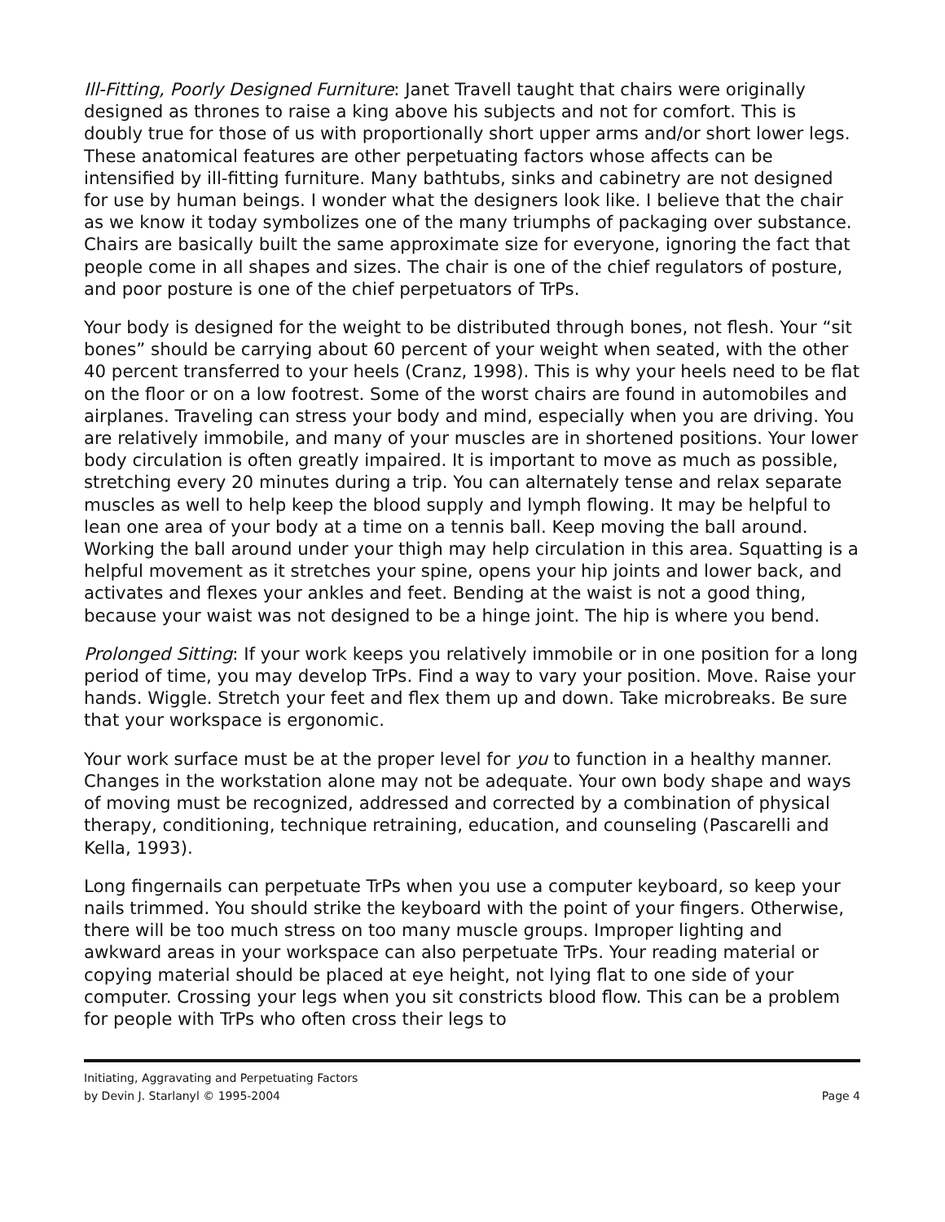Ill-Fitting, Poorly Designed Furniture: Janet Travell taught that chairs were originally designed as thrones to raise a king above his subjects and not for comfort. This is doubly true for those of us with proportionally short upper arms and/or short lower legs. These anatomical features are other perpetuating factors whose affects can be intensified by ill-fitting furniture. Many bathtubs, sinks and cabinetry are not designed for use by human beings. I wonder what the designers look like. I believe that the chair as we know it today symbolizes one of the many triumphs of packaging over substance. Chairs are basically built the same approximate size for everyone, ignoring the fact that people come in all shapes and sizes. The chair is one of the chief regulators of posture, and poor posture is one of the chief perpetuators of TrPs.
Your body is designed for the weight to be distributed through bones, not flesh. Your “sit bones” should be carrying about 60 percent of your weight when seated, with the other 40 percent transferred to your heels (Cranz, 1998). This is why your heels need to be flat on the floor or on a low footrest. Some of the worst chairs are found in automobiles and airplanes. Traveling can stress your body and mind, especially when you are driving. You are relatively immobile, and many of your muscles are in shortened positions. Your lower body circulation is often greatly impaired. It is important to move as much as possible, stretching every 20 minutes during a trip. You can alternately tense and relax separate muscles as well to help keep the blood supply and lymph flowing. It may be helpful to lean one area of your body at a time on a tennis ball. Keep moving the ball around. Working the ball around under your thigh may help circulation in this area. Squatting is a helpful movement as it stretches your spine, opens your hip joints and lower back, and activates and flexes your ankles and feet. Bending at the waist is not a good thing, because your waist was not designed to be a hinge joint. The hip is where you bend.
Prolonged Sitting: If your work keeps you relatively immobile or in one position for a long period of time, you may develop TrPs. Find a way to vary your position. Move. Raise your hands. Wiggle. Stretch your feet and flex them up and down. Take microbreaks. Be sure that your workspace is ergonomic.
Your work surface must be at the proper level for you to function in a healthy manner. Changes in the workstation alone may not be adequate. Your own body shape and ways of moving must be recognized, addressed and corrected by a combination of physical therapy, conditioning, technique retraining, education, and counseling (Pascarelli and Kella, 1993).
Long fingernails can perpetuate TrPs when you use a computer keyboard, so keep your nails trimmed. You should strike the keyboard with the point of your fingers. Otherwise, there will be too much stress on too many muscle groups. Improper lighting and awkward areas in your workspace can also perpetuate TrPs. Your reading material or copying material should be placed at eye height, not lying flat to one side of your computer. Crossing your legs when you sit constricts blood flow. This can be a problem for people with TrPs who often cross their legs to
Initiating, Aggravating and Perpetuating Factors
by Devin J. Starlanyl © 1995-2004 Page 4